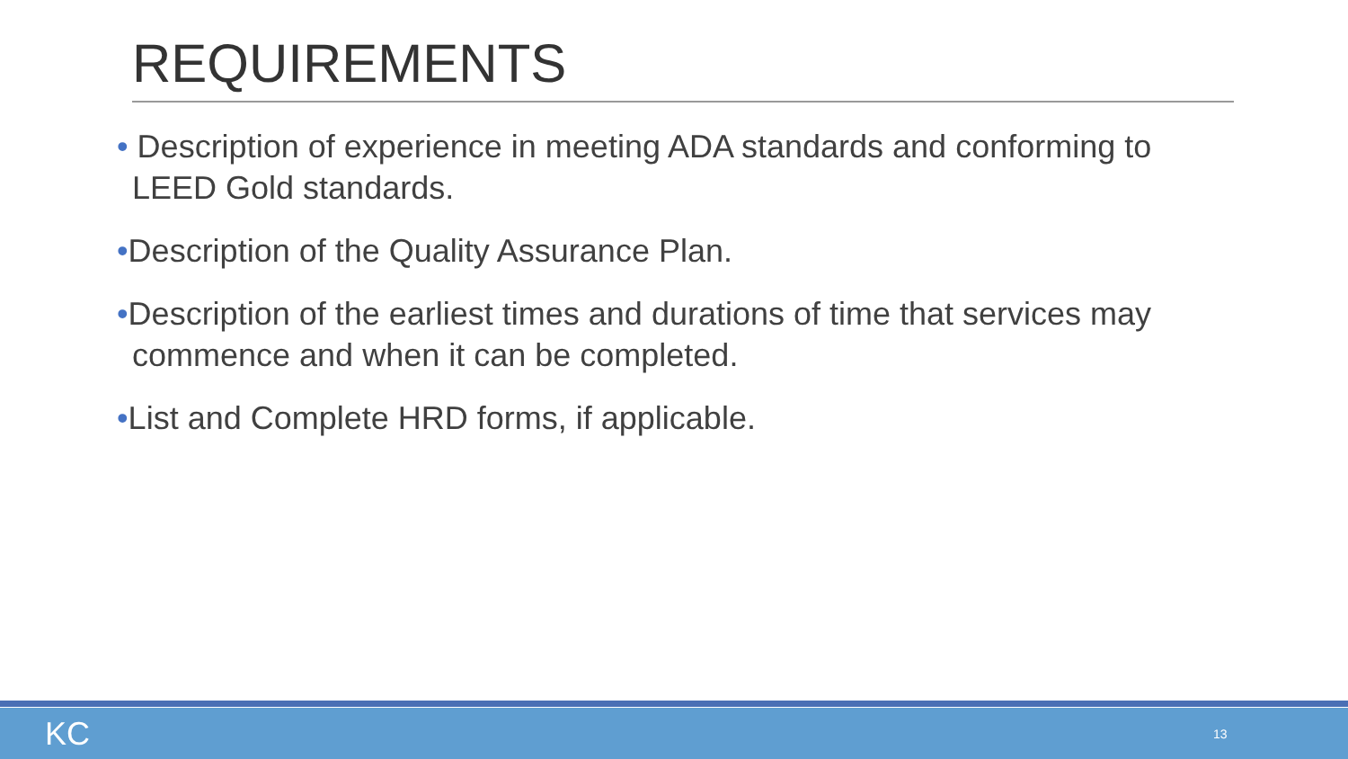REQUIREMENTS
• Description of experience in meeting ADA standards and conforming to LEED Gold standards.
•Description of the Quality Assurance Plan.
•Description of the earliest times and durations of time that services may commence and when it can be completed.
•List and Complete HRD forms, if applicable.
KC 13